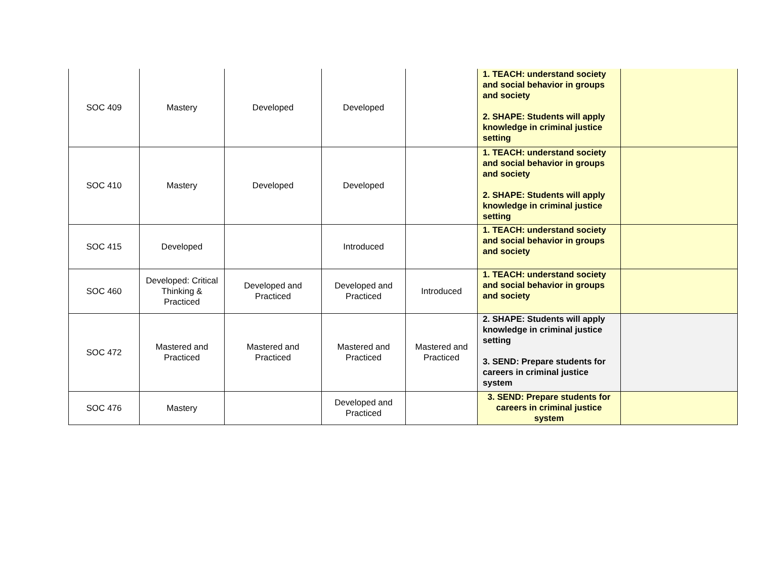| SOC 409 | Mastery | Developed | Developed | | 1. TEACH: understand society and social behavior in groups and society 2. SHAPE: Students will apply knowledge in criminal justice setting | |
| SOC 410 | Mastery | Developed | Developed | | 1. TEACH: understand society and social behavior in groups and society 2. SHAPE: Students will apply knowledge in criminal justice setting | |
| SOC 415 | Developed | | Introduced | | 1. TEACH: understand society and social behavior in groups and society | |
| SOC 460 | Developed: Critical Thinking & Practiced | Developed and Practiced | Developed and Practiced | Introduced | 1. TEACH: understand society and social behavior in groups and society | |
| SOC 472 | Mastered and Practiced | Mastered and Practiced | Mastered and Practiced | Mastered and Practiced | 2. SHAPE: Students will apply knowledge in criminal justice setting 3. SEND: Prepare students for careers in criminal justice system | |
| SOC 476 | Mastery | | Developed and Practiced | | 3. SEND: Prepare students for careers in criminal justice system | |